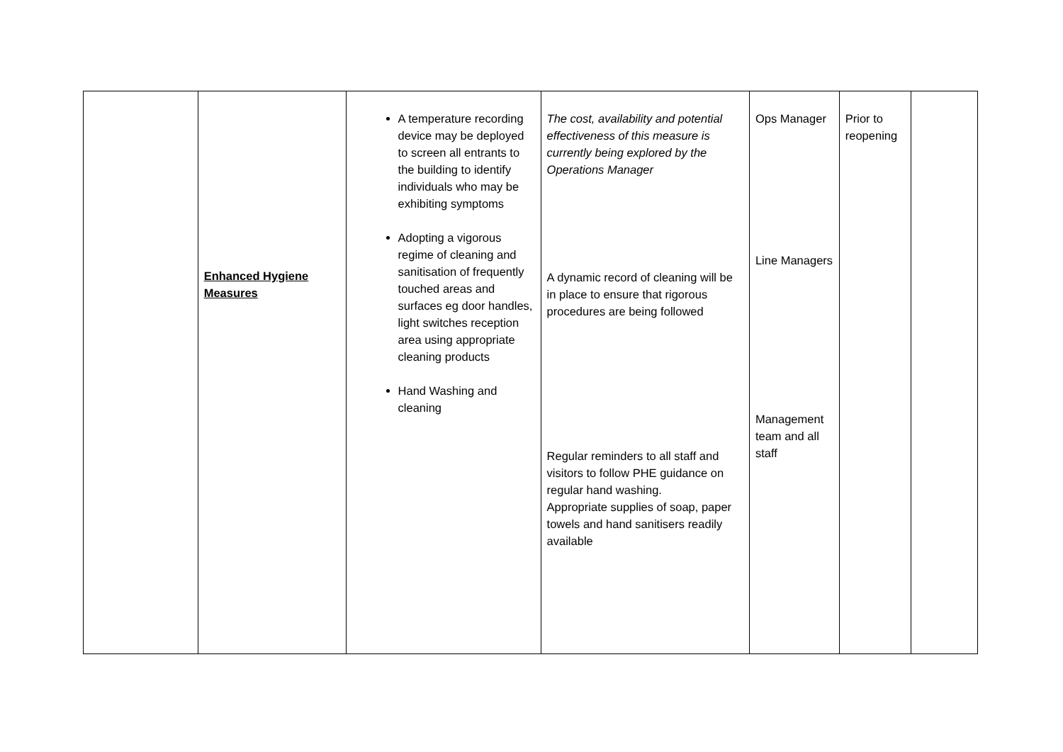| | Enhanced Hygiene Measures | A temperature recording device may be deployed to screen all entrants to the building to identify individuals who may be exhibiting symptoms Adopting a vigorous regime of cleaning and sanitisation of frequently touched areas and surfaces eg door handles, light switches reception area using appropriate cleaning products Hand Washing and cleaning | The cost, availability and potential effectiveness of this measure is currently being explored by the Operations Manager A dynamic record of cleaning will be in place to ensure that rigorous procedures are being followed Regular reminders to all staff and visitors to follow PHE guidance on regular hand washing. Appropriate supplies of soap, paper towels and hand sanitisers readily available | Ops Manager Line Managers Management team and all staff | Prior to reopening | |